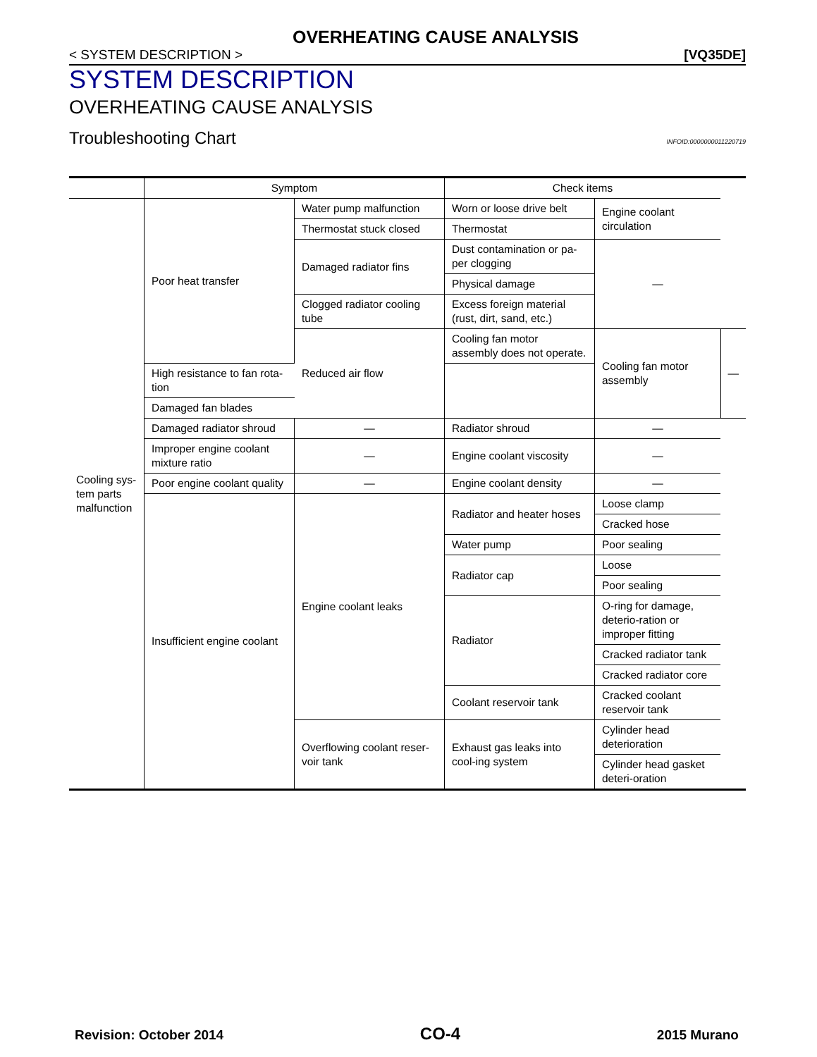OVERHEATING CAUSE ANALYSIS
< SYSTEM DESCRIPTION > [VQ35DE]
SYSTEM DESCRIPTION
OVERHEATING CAUSE ANALYSIS
Troubleshooting Chart INFOID:0000000011220719
| | Symptom | | Check items | | |
| --- | --- | --- | --- | --- | --- |
| Cooling sys-tem parts malfunction | Poor heat transfer | Water pump malfunction | Worn or loose drive belt | Engine coolant circulation | |
| | | Thermostat stuck closed | Thermostat | | |
| | | Damaged radiator fins | Dust contamination or pa-per clogging | — | |
| | | | Physical damage | | |
| | | Clogged radiator cooling tube | Excess foreign material (rust, dirt, sand, etc.) | | |
| | | Reduced air flow | Cooling fan motor assembly does not operate. | Cooling fan motor assembly | — |
| | High resistance to fan rota-tion | | | | |
| | Damaged fan blades | | | | |
| | Damaged radiator shroud | — | Radiator shroud | — | |
| | Improper engine coolant mixture ratio | — | Engine coolant viscosity | — | |
| | Poor engine coolant quality | — | Engine coolant density | — | |
| | Insufficient engine coolant | Engine coolant leaks | Radiator and heater hoses | Loose clamp | |
| | | | | Cracked hose | |
| | | | Water pump | Poor sealing | |
| | | | Radiator cap | Loose | |
| | | | | Poor sealing | |
| | | | Radiator | O-ring for damage, deterio-ration or improper fitting | |
| | | | | Cracked radiator tank | |
| | | | | Cracked radiator core | |
| | | | Coolant reservoir tank | Cracked coolant reservoir tank | |
| | | Overflowing coolant reser-voir tank | Exhaust gas leaks into cool-ing system | Cylinder head deterioration | |
| | | | | Cylinder head gasket deteri-oration | |
Revision: October 2014 CO-4 2015 Murano